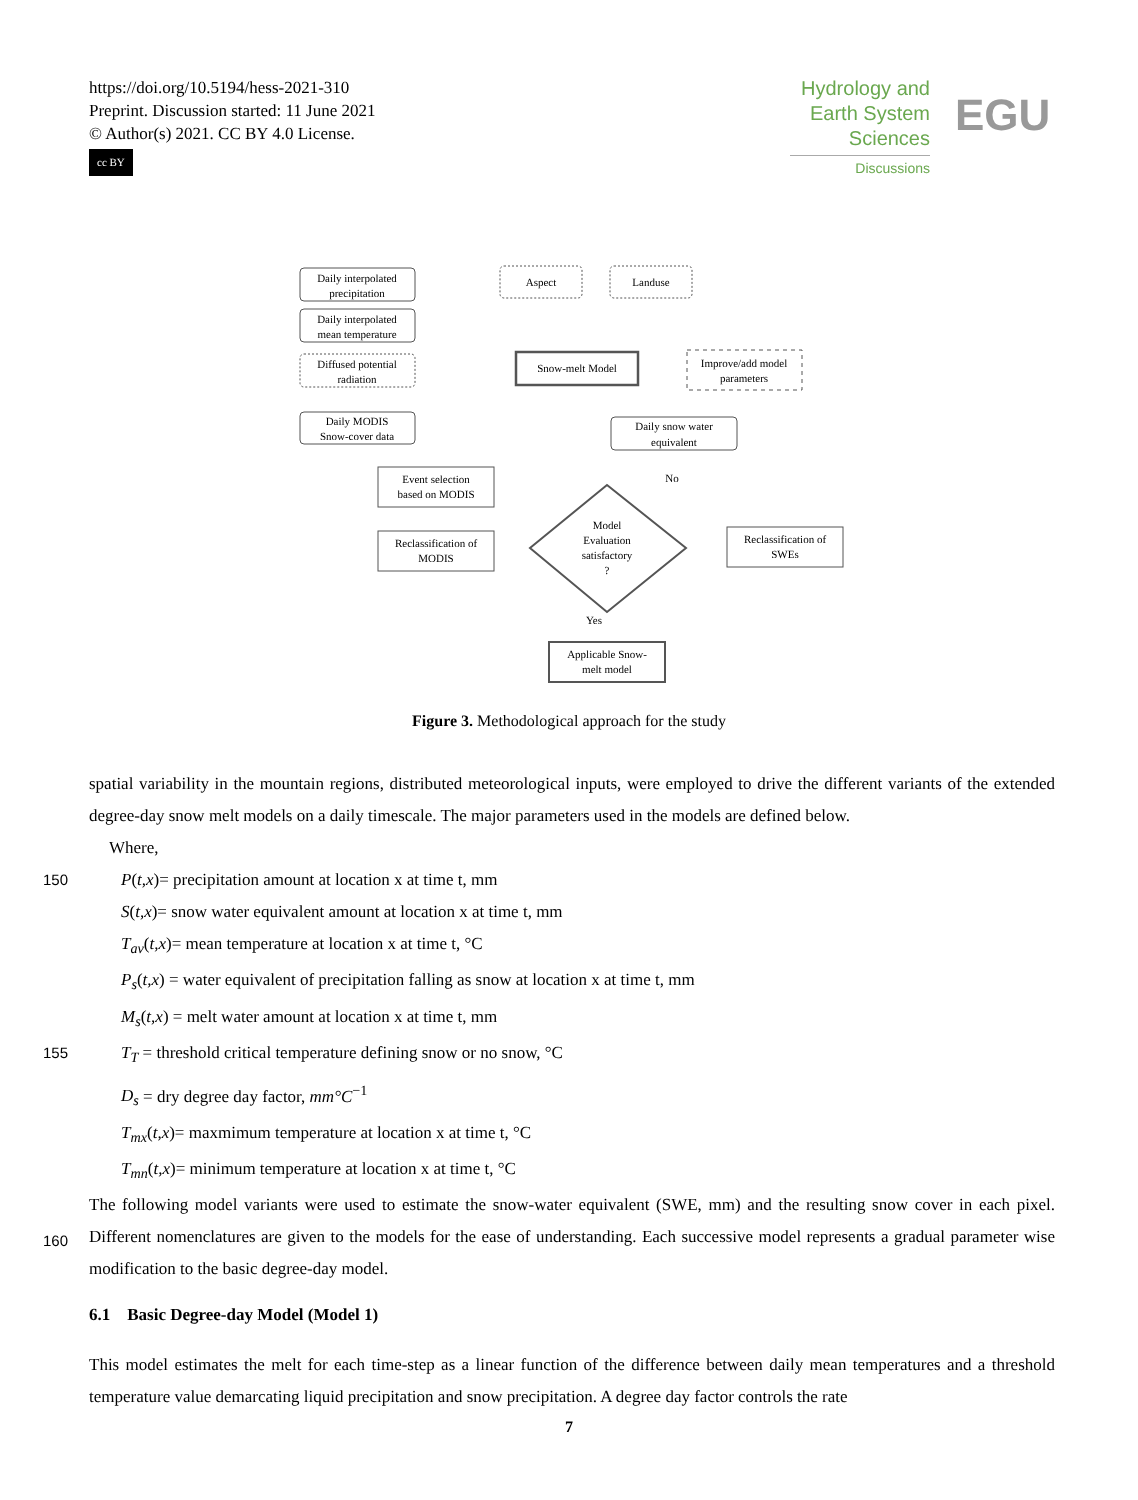https://doi.org/10.5194/hess-2021-310
Preprint. Discussion started: 11 June 2021
© Author(s) 2021. CC BY 4.0 License.
cc BY
Hydrology and
Earth System
Sciences
Discussions
EGU
Daily interpolated
precipitation
Daily interpolated
mean temperature
Diffused potential
radiation
Aspect
Landuse
Snow-melt Model
Improve/add model
parameters
Daily MODIS
Snow-cover data
Daily snow water
equivalent
Event selection
based on MODIS
Reclassification of
MODIS
Reclassification of
SWEs
Model
Evaluation
satisfactory
?
No
Yes
Applicable Snow-
melt model
Figure 3. Methodological approach for the study
spatial variability in the mountain regions, distributed meteorological inputs, were employed to drive the different variants of the extended degree-day snow melt models on a daily timescale. The major parameters used in the models are defined below.
Where,
150 P(t,x)= precipitation amount at location x at time t, mm
S(t,x)= snow water equivalent amount at location x at time t, mm
T<sub>av</sub>(t,x)= mean temperature at location x at time t, °C
P<sub>s</sub>(t,x) = water equivalent of precipitation falling as snow at location x at time t, mm
M<sub>s</sub>(t,x) = melt water amount at location x at time t, mm
155 T<sub>T</sub> = threshold critical temperature defining snow or no snow, °C
D<sub>s</sub> = dry degree day factor, mm°C<sup>−1</sup>
T<sub>mx</sub>(t,x)= maxmimum temperature at location x at time t, °C
T<sub>mn</sub>(t,x)= minimum temperature at location x at time t, °C
The following model variants were used to estimate the snow-water equivalent (SWE, mm) and the resulting snow cover in
160
each pixel. Different nomenclatures are given to the models for the ease of understanding. Each successive model represents a gradual parameter wise modification to the basic degree-day model.
6.1 Basic Degree-day Model (Model 1)
This model estimates the melt for each time-step as a linear function of the difference between daily mean temperatures and a threshold temperature value demarcating liquid precipitation and snow precipitation. A degree day factor controls the rate
7